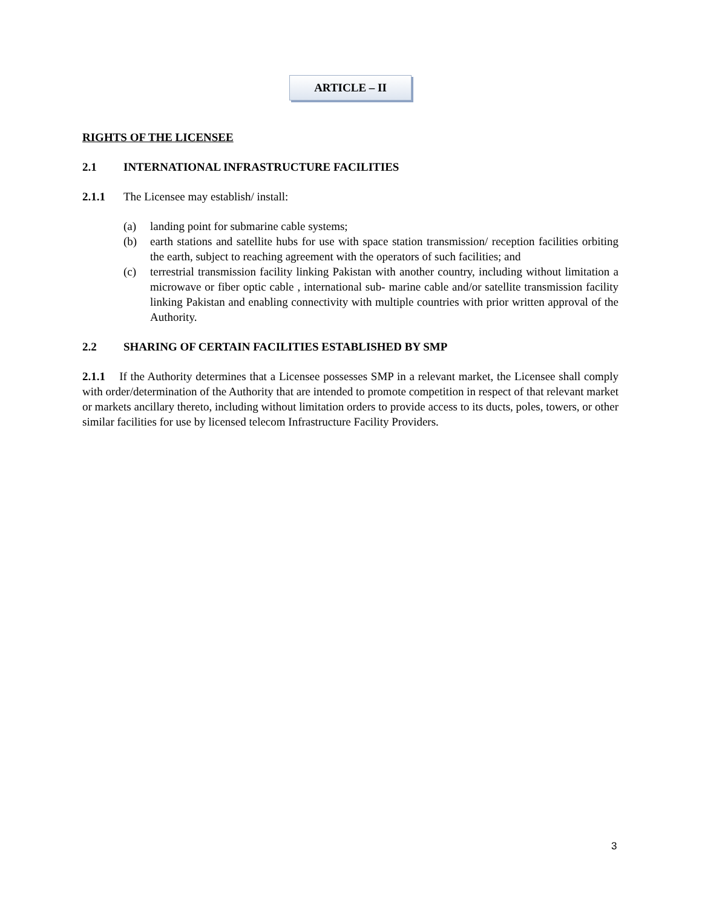ARTICLE – II
RIGHTS OF THE LICENSEE
2.1 INTERNATIONAL INFRASTRUCTURE FACILITIES
2.1.1 The Licensee may establish/ install:
(a) landing point for submarine cable systems;
(b) earth stations and satellite hubs for use with space station transmission/ reception facilities orbiting the earth, subject to reaching agreement with the operators of such facilities; and
(c) terrestrial transmission facility linking Pakistan with another country, including without limitation a microwave or fiber optic cable , international sub- marine cable and/or satellite transmission facility linking Pakistan and enabling connectivity with multiple countries with prior written approval of the Authority.
2.2 SHARING OF CERTAIN FACILITIES ESTABLISHED BY SMP
2.1.1 If the Authority determines that a Licensee possesses SMP in a relevant market, the Licensee shall comply with order/determination of the Authority that are intended to promote competition in respect of that relevant market or markets ancillary thereto, including without limitation orders to provide access to its ducts, poles, towers, or other similar facilities for use by licensed telecom Infrastructure Facility Providers.
3